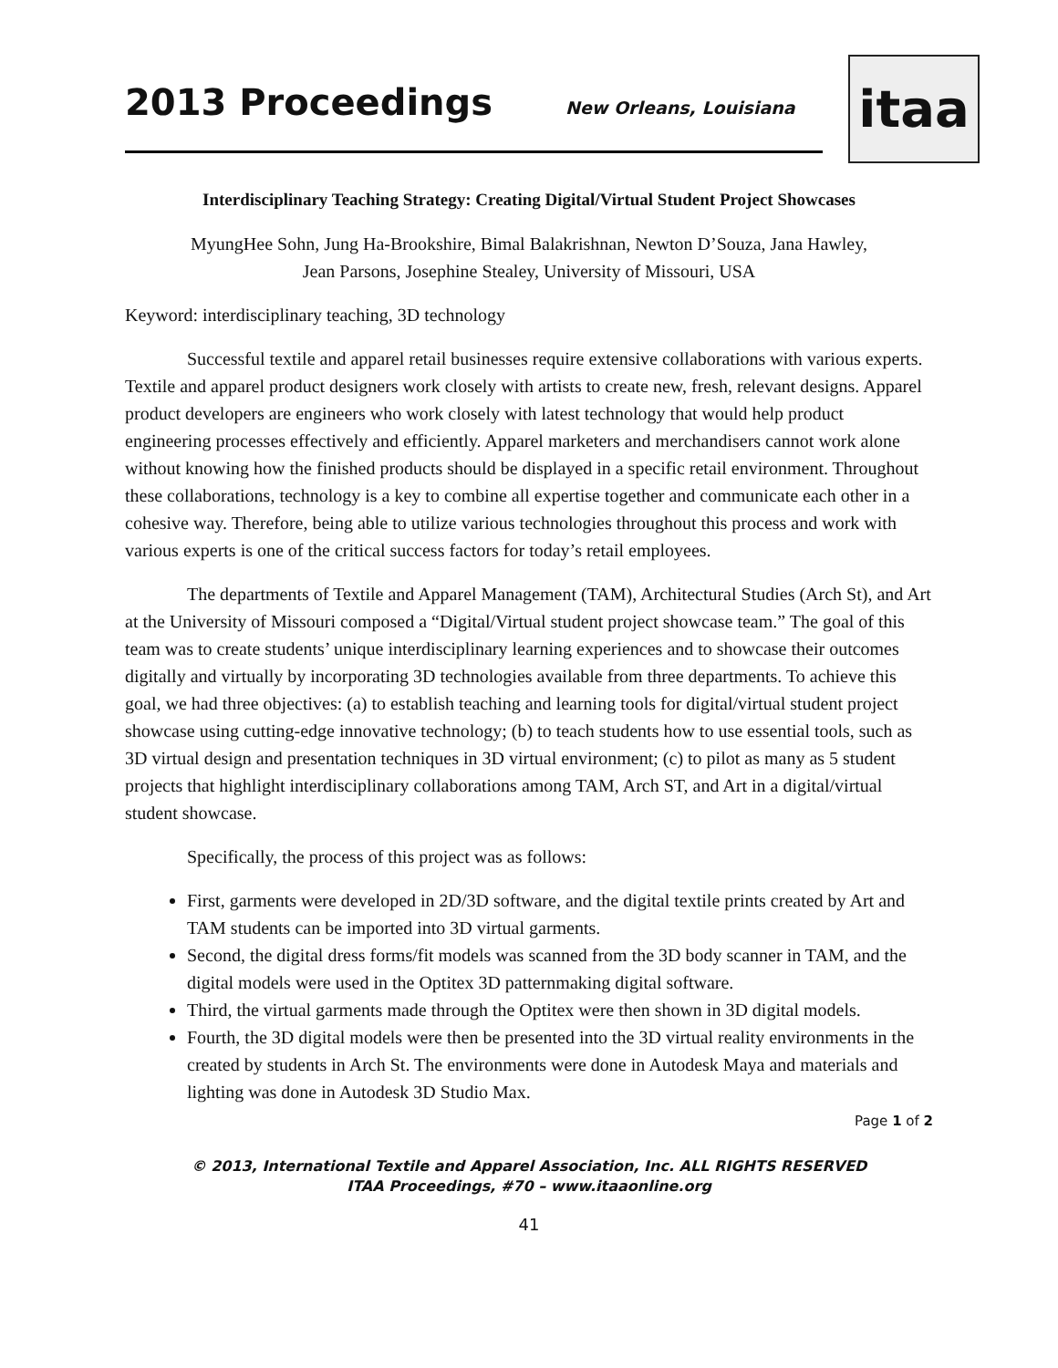2013 Proceedings
New Orleans, Louisiana
itaa
Interdisciplinary Teaching Strategy: Creating Digital/Virtual Student Project Showcases
MyungHee Sohn, Jung Ha-Brookshire, Bimal Balakrishnan, Newton D’Souza, Jana Hawley,
Jean Parsons, Josephine Stealey, University of Missouri, USA
Keyword: interdisciplinary teaching, 3D technology
Successful textile and apparel retail businesses require extensive collaborations with various experts. Textile and apparel product designers work closely with artists to create new, fresh, relevant designs. Apparel product developers are engineers who work closely with latest technology that would help product engineering processes effectively and efficiently. Apparel marketers and merchandisers cannot work alone without knowing how the finished products should be displayed in a specific retail environment. Throughout these collaborations, technology is a key to combine all expertise together and communicate each other in a cohesive way. Therefore, being able to utilize various technologies throughout this process and work with various experts is one of the critical success factors for today’s retail employees.
The departments of Textile and Apparel Management (TAM), Architectural Studies (Arch St), and Art at the University of Missouri composed a “Digital/Virtual student project showcase team.” The goal of this team was to create students’ unique interdisciplinary learning experiences and to showcase their outcomes digitally and virtually by incorporating 3D technologies available from three departments. To achieve this goal, we had three objectives: (a) to establish teaching and learning tools for digital/virtual student project showcase using cutting-edge innovative technology; (b) to teach students how to use essential tools, such as 3D virtual design and presentation techniques in 3D virtual environment; (c) to pilot as many as 5 student projects that highlight interdisciplinary collaborations among TAM, Arch ST, and Art in a digital/virtual student showcase.
Specifically, the process of this project was as follows:
First, garments were developed in 2D/3D software, and the digital textile prints created by Art and TAM students can be imported into 3D virtual garments.
Second, the digital dress forms/fit models was scanned from the 3D body scanner in TAM, and the digital models were used in the Optitex 3D patternmaking digital software.
Third, the virtual garments made through the Optitex were then shown in 3D digital models.
Fourth, the 3D digital models were then be presented into the 3D virtual reality environments in the created by students in Arch St. The environments were done in Autodesk Maya and materials and lighting was done in Autodesk 3D Studio Max.
Page 1 of 2
© 2013, International Textile and Apparel Association, Inc. ALL RIGHTS RESERVED
ITAA Proceedings, #70 – www.itaaonline.org
41